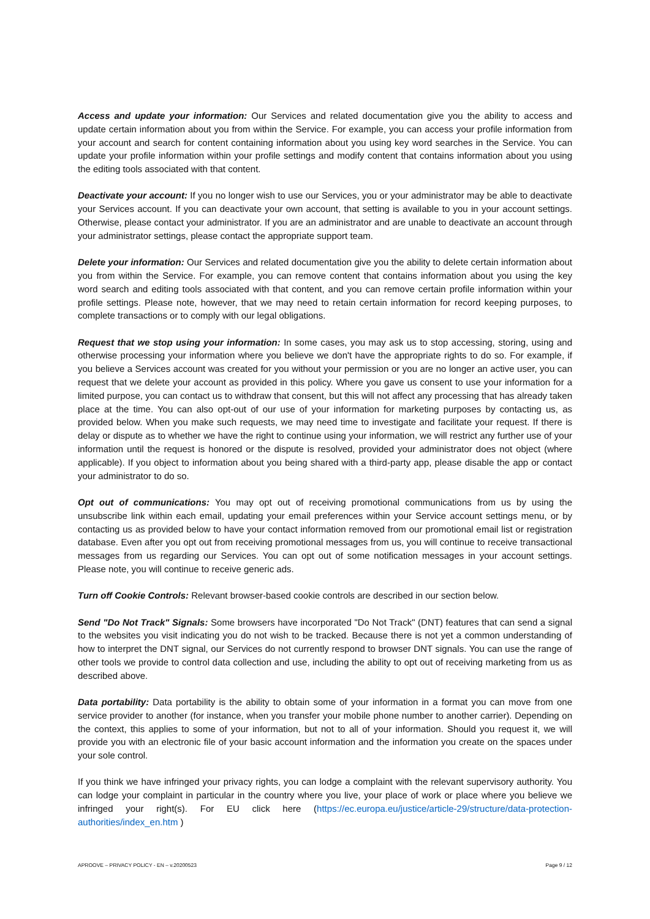Access and update your information: Our Services and related documentation give you the ability to access and update certain information about you from within the Service. For example, you can access your profile information from your account and search for content containing information about you using key word searches in the Service. You can update your profile information within your profile settings and modify content that contains information about you using the editing tools associated with that content.
Deactivate your account: If you no longer wish to use our Services, you or your administrator may be able to deactivate your Services account. If you can deactivate your own account, that setting is available to you in your account settings. Otherwise, please contact your administrator. If you are an administrator and are unable to deactivate an account through your administrator settings, please contact the appropriate support team.
Delete your information: Our Services and related documentation give you the ability to delete certain information about you from within the Service. For example, you can remove content that contains information about you using the key word search and editing tools associated with that content, and you can remove certain profile information within your profile settings. Please note, however, that we may need to retain certain information for record keeping purposes, to complete transactions or to comply with our legal obligations.
Request that we stop using your information: In some cases, you may ask us to stop accessing, storing, using and otherwise processing your information where you believe we don't have the appropriate rights to do so. For example, if you believe a Services account was created for you without your permission or you are no longer an active user, you can request that we delete your account as provided in this policy. Where you gave us consent to use your information for a limited purpose, you can contact us to withdraw that consent, but this will not affect any processing that has already taken place at the time. You can also opt-out of our use of your information for marketing purposes by contacting us, as provided below. When you make such requests, we may need time to investigate and facilitate your request. If there is delay or dispute as to whether we have the right to continue using your information, we will restrict any further use of your information until the request is honored or the dispute is resolved, provided your administrator does not object (where applicable). If you object to information about you being shared with a third-party app, please disable the app or contact your administrator to do so.
Opt out of communications: You may opt out of receiving promotional communications from us by using the unsubscribe link within each email, updating your email preferences within your Service account settings menu, or by contacting us as provided below to have your contact information removed from our promotional email list or registration database. Even after you opt out from receiving promotional messages from us, you will continue to receive transactional messages from us regarding our Services. You can opt out of some notification messages in your account settings. Please note, you will continue to receive generic ads.
Turn off Cookie Controls: Relevant browser-based cookie controls are described in our section below.
Send "Do Not Track" Signals: Some browsers have incorporated "Do Not Track" (DNT) features that can send a signal to the websites you visit indicating you do not wish to be tracked. Because there is not yet a common understanding of how to interpret the DNT signal, our Services do not currently respond to browser DNT signals. You can use the range of other tools we provide to control data collection and use, including the ability to opt out of receiving marketing from us as described above.
Data portability: Data portability is the ability to obtain some of your information in a format you can move from one service provider to another (for instance, when you transfer your mobile phone number to another carrier). Depending on the context, this applies to some of your information, but not to all of your information. Should you request it, we will provide you with an electronic file of your basic account information and the information you create on the spaces under your sole control.
If you think we have infringed your privacy rights, you can lodge a complaint with the relevant supervisory authority. You can lodge your complaint in particular in the country where you live, your place of work or place where you believe we infringed your right(s). For EU click here (https://ec.europa.eu/justice/article-29/structure/data-protection-authorities/index_en.htm )
APROOVE – PRIVACY POLICY - EN – v.20200523 Page 9 / 12